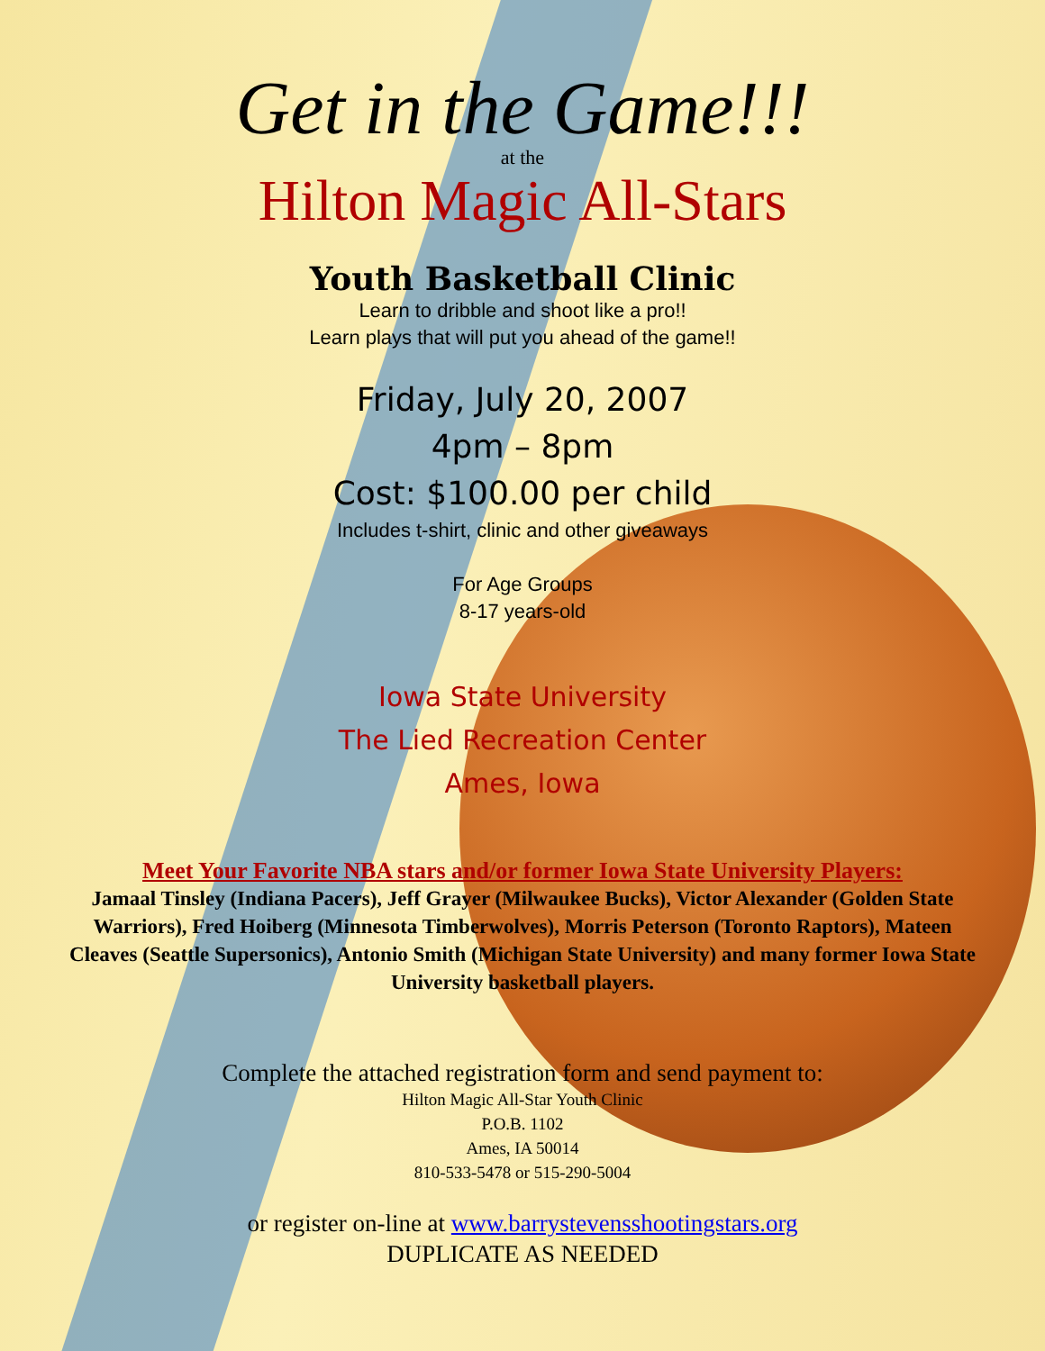Get in the Game!!!
at the
Hilton Magic All-Stars
Youth Basketball Clinic
Learn to dribble and shoot like a pro!!
Learn plays that will put you ahead of the game!!
Friday, July 20, 2007
4pm – 8pm
Cost: $100.00 per child
Includes t-shirt, clinic and other giveaways
For Age Groups
8-17 years-old
Iowa State University
The Lied Recreation Center
Ames, Iowa
Meet Your Favorite NBA stars and/or former Iowa State University Players:
Jamaal Tinsley (Indiana Pacers), Jeff Grayer (Milwaukee Bucks), Victor Alexander (Golden State Warriors), Fred Hoiberg (Minnesota Timberwolves), Morris Peterson (Toronto Raptors), Mateen Cleaves (Seattle Supersonics), Antonio Smith (Michigan State University) and many former Iowa State University basketball players.
Complete the attached registration form and send payment to:
Hilton Magic All-Star Youth Clinic
P.O.B. 1102
Ames, IA 50014
810-533-5478 or 515-290-5004
or register on-line at www.barrystevensshootingstars.org
DUPLICATE AS NEEDED